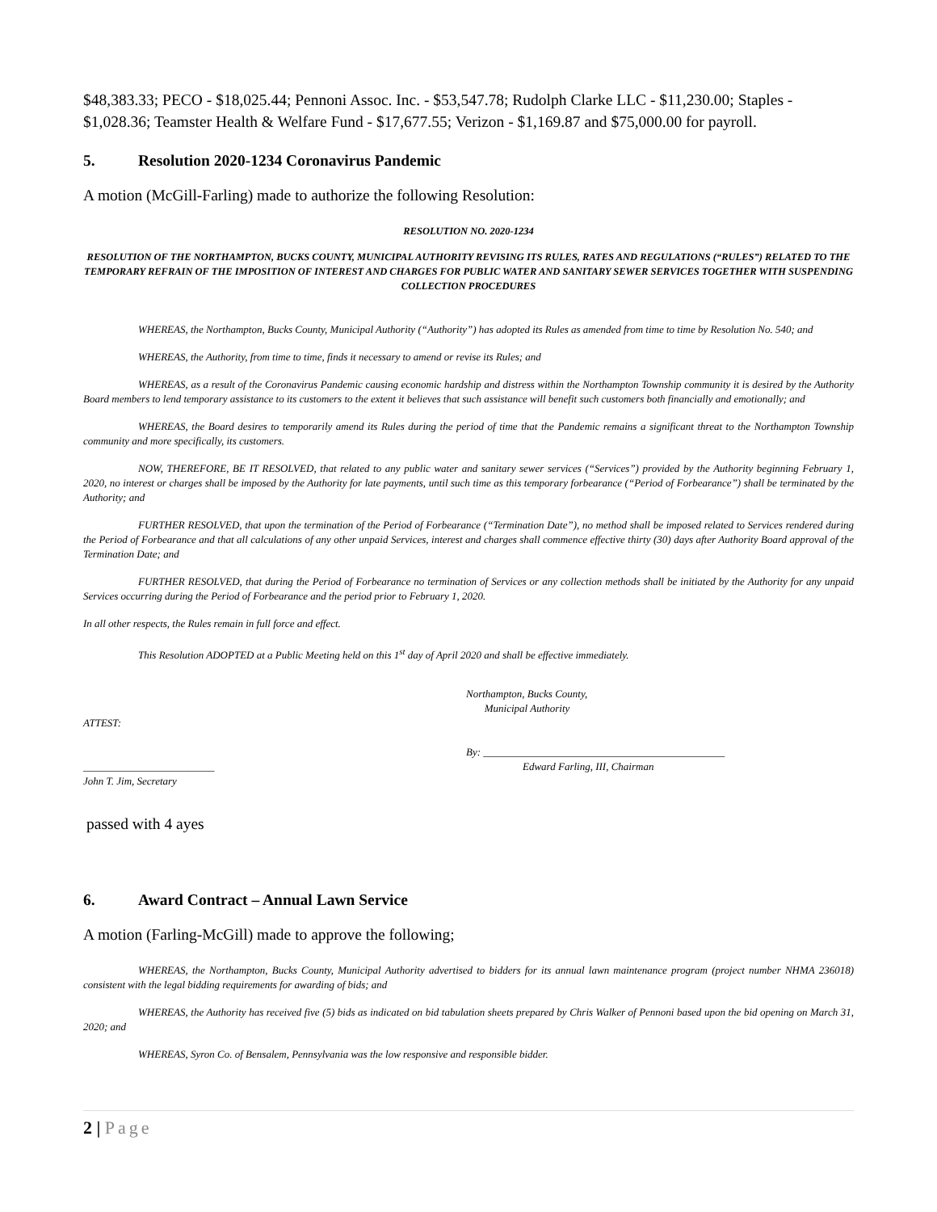$48,383.33; PECO - $18,025.44; Pennoni Assoc. Inc. - $53,547.78; Rudolph Clarke LLC - $11,230.00; Staples - $1,028.36; Teamster Health & Welfare Fund - $17,677.55; Verizon - $1,169.87 and $75,000.00 for payroll.
5. Resolution 2020-1234 Coronavirus Pandemic
A motion (McGill-Farling) made to authorize the following Resolution:
RESOLUTION NO. 2020-1234
RESOLUTION OF THE NORTHAMPTON, BUCKS COUNTY, MUNICIPAL AUTHORITY REVISING ITS RULES, RATES AND REGULATIONS (“RULES”) RELATED TO THE TEMPORARY REFRAIN OF THE IMPOSITION OF INTEREST AND CHARGES FOR PUBLIC WATER AND SANITARY SEWER SERVICES TOGETHER WITH SUSPENDING COLLECTION PROCEDURES
WHEREAS, the Northampton, Bucks County, Municipal Authority (“Authority”) has adopted its Rules as amended from time to time by Resolution No. 540; and
WHEREAS, the Authority, from time to time, finds it necessary to amend or revise its Rules; and
WHEREAS, as a result of the Coronavirus Pandemic causing economic hardship and distress within the Northampton Township community it is desired by the Authority Board members to lend temporary assistance to its customers to the extent it believes that such assistance will benefit such customers both financially and emotionally; and
WHEREAS, the Board desires to temporarily amend its Rules during the period of time that the Pandemic remains a significant threat to the Northampton Township community and more specifically, its customers.
NOW, THEREFORE, BE IT RESOLVED, that related to any public water and sanitary sewer services (“Services”) provided by the Authority beginning February 1, 2020, no interest or charges shall be imposed by the Authority for late payments, until such time as this temporary forbearance (“Period of Forbearance”) shall be terminated by the Authority; and
FURTHER RESOLVED, that upon the termination of the Period of Forbearance (“Termination Date”), no method shall be imposed related to Services rendered during the Period of Forbearance and that all calculations of any other unpaid Services, interest and charges shall commence effective thirty (30) days after Authority Board approval of the Termination Date; and
FURTHER RESOLVED, that during the Period of Forbearance no termination of Services or any collection methods shall be initiated by the Authority for any unpaid Services occurring during the Period of Forbearance and the period prior to February 1, 2020.
In all other respects, the Rules remain in full force and effect.
This Resolution ADOPTED at a Public Meeting held on this 1<sup>st</sup> day of April 2020 and shall be effective immediately.
ATTEST:
_________________________
John T. Jim, Secretary
Northampton, Bucks County,
Municipal Authority
By: ______________________________________________
Edward Farling, III, Chairman
passed with 4 ayes
6. Award Contract – Annual Lawn Service
A motion (Farling-McGill) made to approve the following;
WHEREAS, the Northampton, Bucks County, Municipal Authority advertised to bidders for its annual lawn maintenance program (project number NHMA 236018) consistent with the legal bidding requirements for awarding of bids; and
WHEREAS, the Authority has received five (5) bids as indicated on bid tabulation sheets prepared by Chris Walker of Pennoni based upon the bid opening on March 31, 2020; and
WHEREAS, Syron Co. of Bensalem, Pennsylvania was the low responsive and responsible bidder.
2 | Page